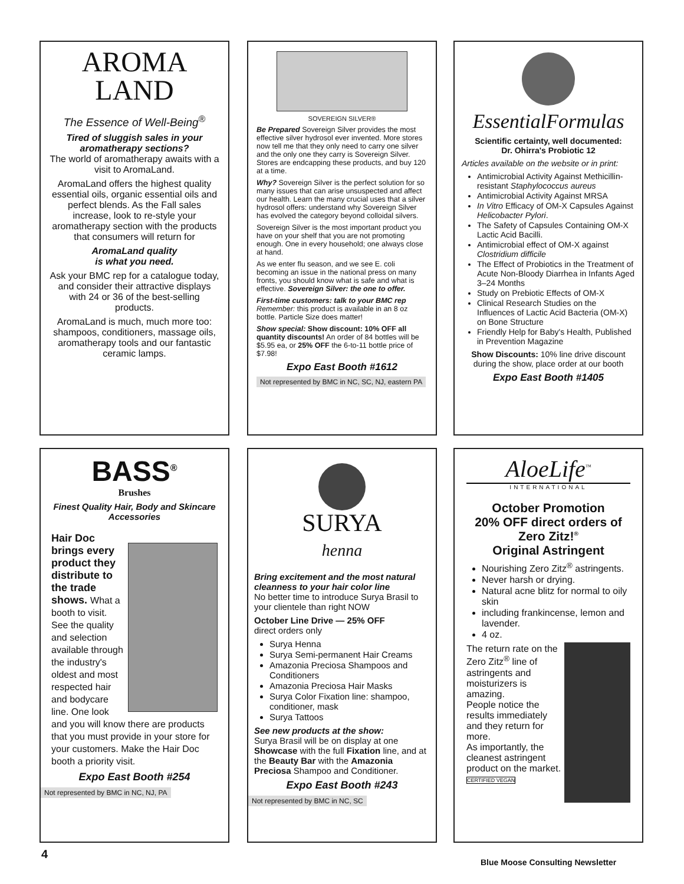AROMA
LAND
The Essence of Well-Being<sup>®</sup>
Tired of sluggish sales in your aromatherapy sections?
The world of aromatherapy awaits with a visit to AromaLand.
AromaLand offers the highest quality essential oils, organic essential oils and perfect blends. As the Fall sales increase, look to re-style your aromatherapy section with the products that consumers will return for
AromaLand quality
is what you need.
Ask your BMC rep for a catalogue today, and consider their attractive displays with 24 or 36 of the best-selling products.
AromaLand is much, much more too: shampoos, conditioners, massage oils, aromatherapy tools and our fantastic ceramic lamps.
SOVEREIGN SILVER®
Be Prepared Sovereign Silver provides the most effective silver hydrosol ever invented. More stores now tell me that they only need to carry one silver and the only one they carry is Sovereign Silver. Stores are endcapping these products, and buy 120 at a time.
Why? Sovereign Silver is the perfect solution for so many issues that can arise unsuspected and affect our health. Learn the many crucial uses that a silver hydrosol offers: understand why Sovereign Silver has evolved the category beyond colloidal silvers.
Sovereign Silver is the most important product you have on your shelf that you are not promoting enough. One in every household; one always close at hand.
As we enter flu season, and we see E. coli becoming an issue in the national press on many fronts, you should know what is safe and what is effective. Sovereign Silver: the one to offer.
First-time customers: talk to your BMC rep
Remember: this product is available in an 8 oz bottle. Particle Size does matter!
Show special: Show discount: 10% OFF all quantity discounts! An order of 84 bottles will be $5.95 ea, or 25% OFF the 6-to-11 bottle price of $7.98!
Expo East Booth #1612
Not represented by BMC in NC, SC, NJ, eastern PA
EssentialFormulas
Scientific certainty, well documented:
Dr. Ohirra's Probiotic 12
Articles available on the website or in print:
Antimicrobial Activity Against Methicillin-resistant Staphylococcus aureus
Antimicrobial Activity Against MRSA
In Vitro Efficacy of OM-X Capsules Against Helicobacter Pylori.
The Safety of Capsules Containing OM-X Lactic Acid Bacilli.
Antimicrobial effect of OM-X against Clostridium difficile
The Effect of Probiotics in the Treatment of Acute Non-Bloody Diarrhea in Infants Aged 3–24 Months
Study on Prebiotic Effects of OM-X
Clinical Research Studies on the Influences of Lactic Acid Bacteria (OM-X) on Bone Structure
Friendly Help for Baby's Health, Published in Prevention Magazine
Show Discounts: 10% line drive discount during the show, place order at our booth
Expo East Booth #1405
BASS<sup>®</sup>
Brushes
Finest Quality Hair, Body and Skincare Accessories
Hair Doc brings every product they distribute to the trade shows. What a booth to visit. See the quality and selection available through the industry's oldest and most respected hair and bodycare line. One look and you will know there are products that you must provide in your store for your customers. Make the Hair Doc booth a priority visit.
Expo East Booth #254
Not represented by BMC in NC, NJ, PA
SURYA
henna
Bring excitement and the most natural cleanness to your hair color line
No better time to introduce Surya Brasil to your clientele than right NOW
October Line Drive — 25% OFF
direct orders only
Surya Henna
Surya Semi-permanent Hair Creams
Amazonia Preciosa Shampoos and Conditioners
Amazonia Preciosa Hair Masks
Surya Color Fixation line: shampoo, conditioner, mask
Surya Tattoos
See new products at the show:
Surya Brasil will be on display at one Showcase with the full Fixation line, and at the Beauty Bar with the Amazonia Preciosa Shampoo and Conditioner.
Expo East Booth #243
Not represented by BMC in NC, SC
AloeLife<sup>™</sup>
INTERNATIONAL
October Promotion
20% OFF direct orders of Zero Zitz!<sup>®</sup>
Original Astringent
Nourishing Zero Zitz<sup>®</sup> astringents.
Never harsh or drying.
Natural acne blitz for normal to oily skin
including frankincense, lemon and lavender.
4 oz.
The return rate on the Zero Zitz<sup>®</sup> line of astringents and moisturizers is amazing.
People notice the results immediately and they return for more.
As importantly, the cleanest astringent product on the market. CERTIFIED VEGAN
Blue Moose Consulting Newsletter
4